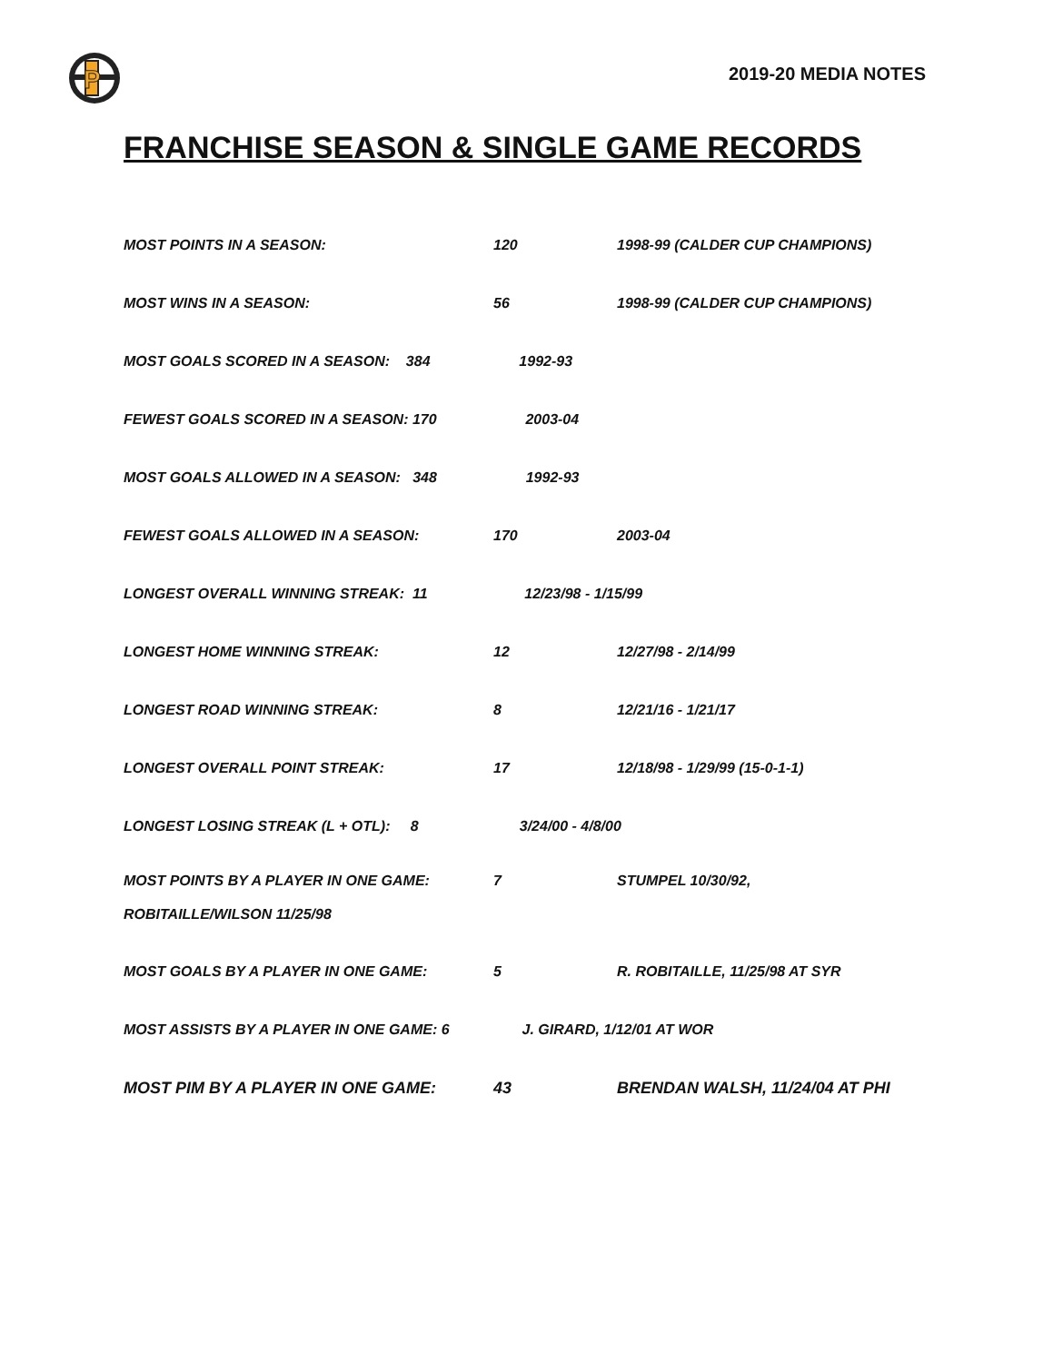P
2019-20 MEDIA NOTES
FRANCHISE SEASON & SINGLE GAME RECORDS
MOST POINTS IN A SEASON: 120 1998-99 (CALDER CUP CHAMPIONS)
MOST WINS IN A SEASON: 56 1998-99 (CALDER CUP CHAMPIONS)
MOST GOALS SCORED IN A SEASON: 384 1992-93
FEWEST GOALS SCORED IN A SEASON: 170 2003-04
MOST GOALS ALLOWED IN A SEASON: 348 1992-93
FEWEST GOALS ALLOWED IN A SEASON: 170 2003-04
LONGEST OVERALL WINNING STREAK: 11 12/23/98 - 1/15/99
LONGEST HOME WINNING STREAK: 12 12/27/98 - 2/14/99
LONGEST ROAD WINNING STREAK: 8 12/21/16 - 1/21/17
LONGEST OVERALL POINT STREAK: 17 12/18/98 - 1/29/99 (15-0-1-1)
LONGEST LOSING STREAK (L + OTL): 8 3/24/00 - 4/8/00
MOST POINTS BY A PLAYER IN ONE GAME: 7 STUMPEL 10/30/92,
ROBITAILLE/WILSON 11/25/98
MOST GOALS BY A PLAYER IN ONE GAME: 5 R. ROBITAILLE, 11/25/98 AT SYR
MOST ASSISTS BY A PLAYER IN ONE GAME: 6 J. GIRARD, 1/12/01 AT WOR
MOST PIM BY A PLAYER IN ONE GAME: 43 BRENDAN WALSH, 11/24/04 AT PHI